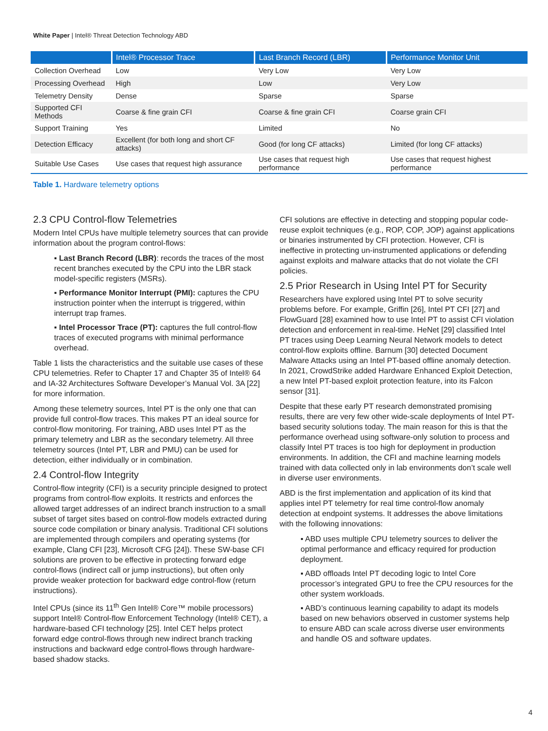White Paper | Intel® Threat Detection Technology ABD
| | Intel® Processor Trace | Last Branch Record (LBR) | Performance Monitor Unit |
| --- | --- | --- | --- |
| Collection Overhead | Low | Very Low | Very Low |
| Processing Overhead | High | Low | Very Low |
| Telemetry Density | Dense | Sparse | Sparse |
| Supported CFI Methods | Coarse & fine grain CFI | Coarse & fine grain CFI | Coarse grain CFI |
| Support Training | Yes | Limited | No |
| Detection Efficacy | Excellent (for both long and short CF attacks) | Good (for long CF attacks) | Limited (for long CF attacks) |
| Suitable Use Cases | Use cases that request high assurance | Use cases that request high performance | Use cases that request highest performance |
Table 1. Hardware telemetry options
2.3 CPU Control-flow Telemetries
Modern Intel CPUs have multiple telemetry sources that can provide information about the program control-flows:
▪ Last Branch Record (LBR): records the traces of the most recent branches executed by the CPU into the LBR stack model-specific registers (MSRs).
▪ Performance Monitor Interrupt (PMI): captures the CPU instruction pointer when the interrupt is triggered, within interrupt trap frames.
▪ Intel Processor Trace (PT): captures the full control-flow traces of executed programs with minimal performance overhead.
Table 1 lists the characteristics and the suitable use cases of these CPU telemetries. Refer to Chapter 17 and Chapter 35 of Intel® 64 and IA-32 Architectures Software Developer’s Manual Vol. 3A [22] for more information.
Among these telemetry sources, Intel PT is the only one that can provide full control-flow traces. This makes PT an ideal source for control-flow monitoring. For training, ABD uses Intel PT as the primary telemetry and LBR as the secondary telemetry. All three telemetry sources (Intel PT, LBR and PMU) can be used for detection, either individually or in combination.
2.4 Control-flow Integrity
Control-flow integrity (CFI) is a security principle designed to protect programs from control-flow exploits. It restricts and enforces the allowed target addresses of an indirect branch instruction to a small subset of target sites based on control-flow models extracted during source code compilation or binary analysis. Traditional CFI solutions are implemented through compilers and operating systems (for example, Clang CFI [23], Microsoft CFG [24]). These SW-base CFI solutions are proven to be effective in protecting forward edge control-flows (indirect call or jump instructions), but often only provide weaker protection for backward edge control-flow (return instructions).
Intel CPUs (since its 11<sup>th</sup> Gen Intel® Core™ mobile processors) support Intel® Control-flow Enforcement Technology (Intel® CET), a hardware-based CFI technology [25]. Intel CET helps protect forward edge control-flows through new indirect branch tracking instructions and backward edge control-flows through hardware-based shadow stacks.
CFI solutions are effective in detecting and stopping popular code-reuse exploit techniques (e.g., ROP, COP, JOP) against applications or binaries instrumented by CFI protection. However, CFI is ineffective in protecting un-instrumented applications or defending against exploits and malware attacks that do not violate the CFI policies.
2.5 Prior Research in Using Intel PT for Security
Researchers have explored using Intel PT to solve security problems before. For example, Griffin [26], Intel PT CFI [27] and FlowGuard [28] examined how to use Intel PT to assist CFI violation detection and enforcement in real-time. HeNet [29] classified Intel PT traces using Deep Learning Neural Network models to detect control-flow exploits offline. Barnum [30] detected Document Malware Attacks using an Intel PT-based offline anomaly detection. In 2021, CrowdStrike added Hardware Enhanced Exploit Detection, a new Intel PT-based exploit protection feature, into its Falcon sensor [31].
Despite that these early PT research demonstrated promising results, there are very few other wide-scale deployments of Intel PT-based security solutions today. The main reason for this is that the performance overhead using software-only solution to process and classify Intel PT traces is too high for deployment in production environments. In addition, the CFI and machine learning models trained with data collected only in lab environments don’t scale well in diverse user environments.
ABD is the first implementation and application of its kind that applies intel PT telemetry for real time control-flow anomaly detection at endpoint systems. It addresses the above limitations with the following innovations:
▪ ABD uses multiple CPU telemetry sources to deliver the optimal performance and efficacy required for production deployment.
▪ ABD offloads Intel PT decoding logic to Intel Core processor’s integrated GPU to free the CPU resources for the other system workloads.
▪ ABD’s continuous learning capability to adapt its models based on new behaviors observed in customer systems help to ensure ABD can scale across diverse user environments and handle OS and software updates.
4